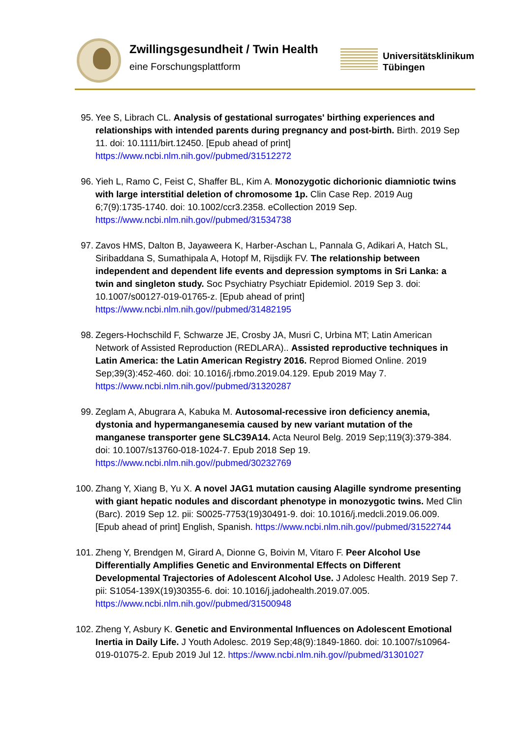Zwillingsgesundheit / Twin Health
eine Forschungsplattform
Universitätsklinikum
Tübingen
95. Yee S, Librach CL. Analysis of gestational surrogates' birthing experiences and relationships with intended parents during pregnancy and post-birth. Birth. 2019 Sep 11. doi: 10.1111/birt.12450. [Epub ahead of print] https://www.ncbi.nlm.nih.gov//pubmed/31512272
96. Yieh L, Ramo C, Feist C, Shaffer BL, Kim A. Monozygotic dichorionic diamniotic twins with large interstitial deletion of chromosome 1p. Clin Case Rep. 2019 Aug 6;7(9):1735-1740. doi: 10.1002/ccr3.2358. eCollection 2019 Sep. https://www.ncbi.nlm.nih.gov//pubmed/31534738
97. Zavos HMS, Dalton B, Jayaweera K, Harber-Aschan L, Pannala G, Adikari A, Hatch SL, Siribaddana S, Sumathipala A, Hotopf M, Rijsdijk FV. The relationship between independent and dependent life events and depression symptoms in Sri Lanka: a twin and singleton study. Soc Psychiatry Psychiatr Epidemiol. 2019 Sep 3. doi: 10.1007/s00127-019-01765-z. [Epub ahead of print] https://www.ncbi.nlm.nih.gov//pubmed/31482195
98. Zegers-Hochschild F, Schwarze JE, Crosby JA, Musri C, Urbina MT; Latin American Network of Assisted Reproduction (REDLARA).. Assisted reproductive techniques in Latin America: the Latin American Registry 2016. Reprod Biomed Online. 2019 Sep;39(3):452-460. doi: 10.1016/j.rbmo.2019.04.129. Epub 2019 May 7. https://www.ncbi.nlm.nih.gov//pubmed/31320287
99. Zeglam A, Abugrara A, Kabuka M. Autosomal-recessive iron deficiency anemia, dystonia and hypermanganesemia caused by new variant mutation of the manganese transporter gene SLC39A14. Acta Neurol Belg. 2019 Sep;119(3):379-384. doi: 10.1007/s13760-018-1024-7. Epub 2018 Sep 19. https://www.ncbi.nlm.nih.gov//pubmed/30232769
100. Zhang Y, Xiang B, Yu X. A novel JAG1 mutation causing Alagille syndrome presenting with giant hepatic nodules and discordant phenotype in monozygotic twins. Med Clin (Barc). 2019 Sep 12. pii: S0025-7753(19)30491-9. doi: 10.1016/j.medcli.2019.06.009. [Epub ahead of print] English, Spanish. https://www.ncbi.nlm.nih.gov//pubmed/31522744
101. Zheng Y, Brendgen M, Girard A, Dionne G, Boivin M, Vitaro F. Peer Alcohol Use Differentially Amplifies Genetic and Environmental Effects on Different Developmental Trajectories of Adolescent Alcohol Use. J Adolesc Health. 2019 Sep 7. pii: S1054-139X(19)30355-6. doi: 10.1016/j.jadohealth.2019.07.005. https://www.ncbi.nlm.nih.gov//pubmed/31500948
102. Zheng Y, Asbury K. Genetic and Environmental Influences on Adolescent Emotional Inertia in Daily Life. J Youth Adolesc. 2019 Sep;48(9):1849-1860. doi: 10.1007/s10964-019-01075-2. Epub 2019 Jul 12. https://www.ncbi.nlm.nih.gov//pubmed/31301027